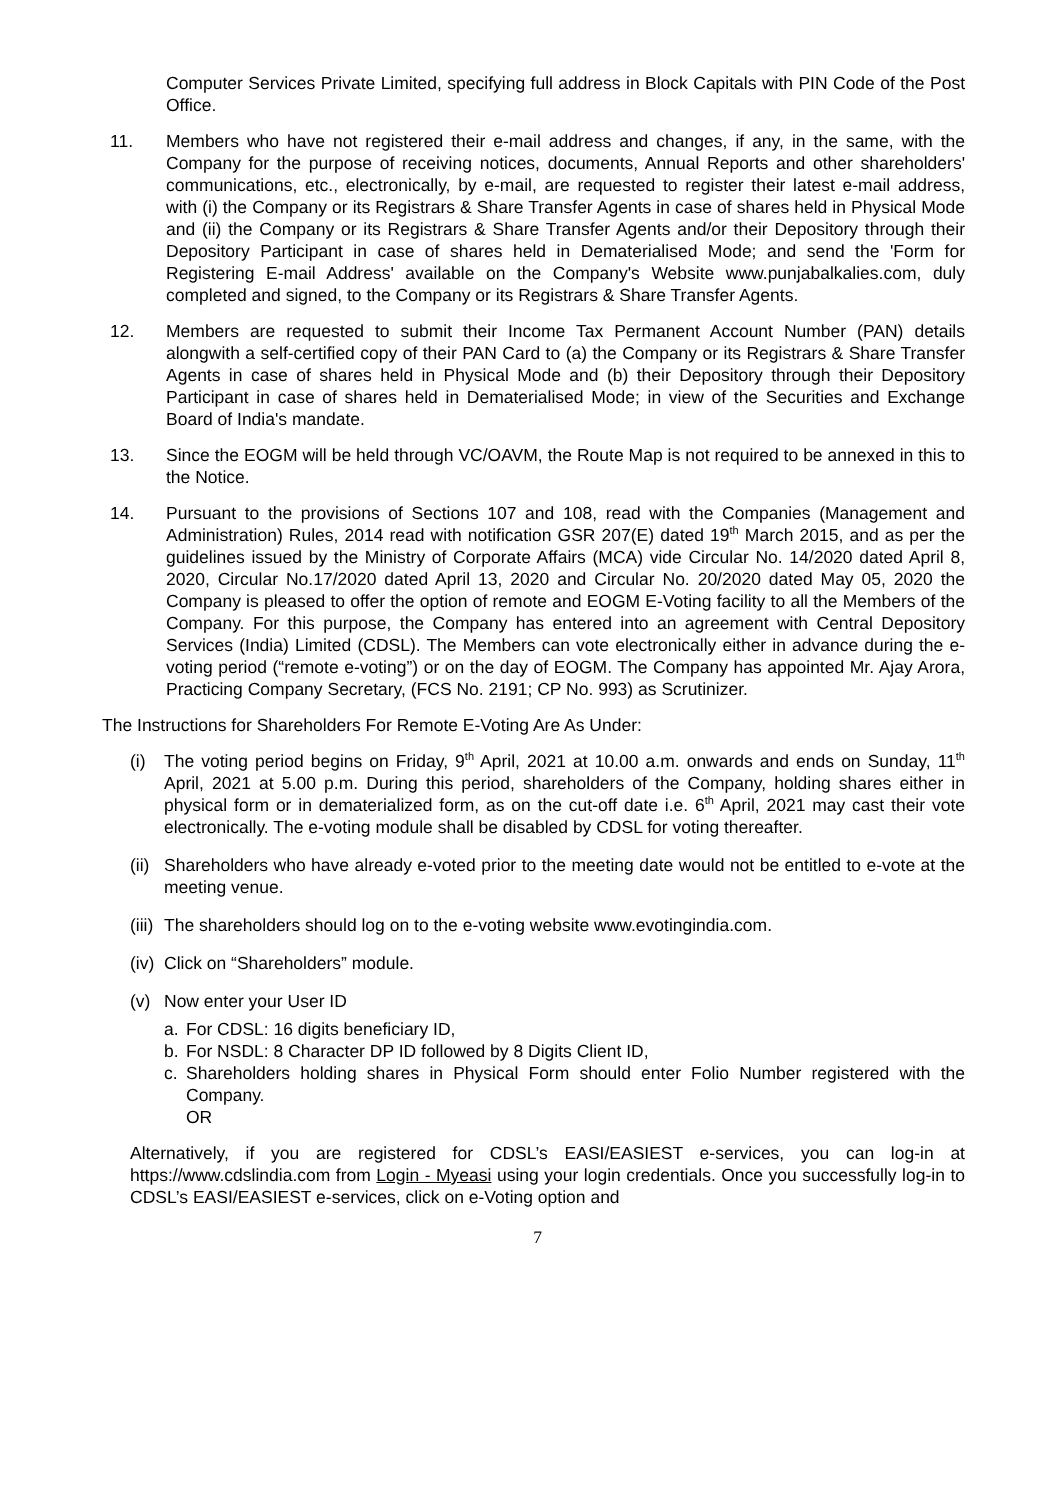Computer Services Private Limited, specifying full address in Block Capitals with PIN Code of the Post Office.
11. Members who have not registered their e-mail address and changes, if any, in the same, with the Company for the purpose of receiving notices, documents, Annual Reports and other shareholders' communications, etc., electronically, by e-mail, are requested to register their latest e-mail address, with (i) the Company or its Registrars & Share Transfer Agents in case of shares held in Physical Mode and (ii) the Company or its Registrars & Share Transfer Agents and/or their Depository through their Depository Participant in case of shares held in Dematerialised Mode; and send the 'Form for Registering E-mail Address' available on the Company's Website www.punjabalkalies.com, duly completed and signed, to the Company or its Registrars & Share Transfer Agents.
12. Members are requested to submit their Income Tax Permanent Account Number (PAN) details alongwith a self-certified copy of their PAN Card to (a) the Company or its Registrars & Share Transfer Agents in case of shares held in Physical Mode and (b) their Depository through their Depository Participant in case of shares held in Dematerialised Mode; in view of the Securities and Exchange Board of India's mandate.
13. Since the EOGM will be held through VC/OAVM, the Route Map is not required to be annexed in this to the Notice.
14. Pursuant to the provisions of Sections 107 and 108, read with the Companies (Management and Administration) Rules, 2014 read with notification GSR 207(E) dated 19<sup>th</sup> March 2015, and as per the guidelines issued by the Ministry of Corporate Affairs (MCA) vide Circular No. 14/2020 dated April 8, 2020, Circular No.17/2020 dated April 13, 2020 and Circular No. 20/2020 dated May 05, 2020 the Company is pleased to offer the option of remote and EOGM E-Voting facility to all the Members of the Company. For this purpose, the Company has entered into an agreement with Central Depository Services (India) Limited (CDSL). The Members can vote electronically either in advance during the e-voting period (“remote e-voting”) or on the day of EOGM. The Company has appointed Mr. Ajay Arora, Practicing Company Secretary, (FCS No. 2191; CP No. 993) as Scrutinizer.
The Instructions for Shareholders For Remote E-Voting Are As Under:
(i) The voting period begins on Friday, 9<sup>th</sup> April, 2021 at 10.00 a.m. onwards and ends on Sunday, 11<sup>th</sup> April, 2021 at 5.00 p.m. During this period, shareholders of the Company, holding shares either in physical form or in dematerialized form, as on the cut-off date i.e. 6<sup>th</sup> April, 2021 may cast their vote electronically. The e-voting module shall be disabled by CDSL for voting thereafter.
(ii)
Shareholders who have already e-voted prior to the meeting date would not be entitled to e-vote at the meeting venue.
(iii)
The shareholders should log on to the e-voting website www.evotingindia.com.
(iv)
Click on “Shareholders” module.
(v) Now enter your User ID
a. For CDSL: 16 digits beneficiary ID,
b. For NSDL: 8 Character DP ID followed by 8 Digits Client ID,
c. Shareholders holding shares in Physical Form should enter Folio Number registered with the Company.
OR
Alternatively, if you are registered for CDSL’s EASI/EASIEST e-services, you can log-in at https://www.cdslindia.com from Login - Myeasi using your login credentials. Once you successfully log-in to CDSL’s EASI/EASIEST e-services, click on e-Voting option and
7